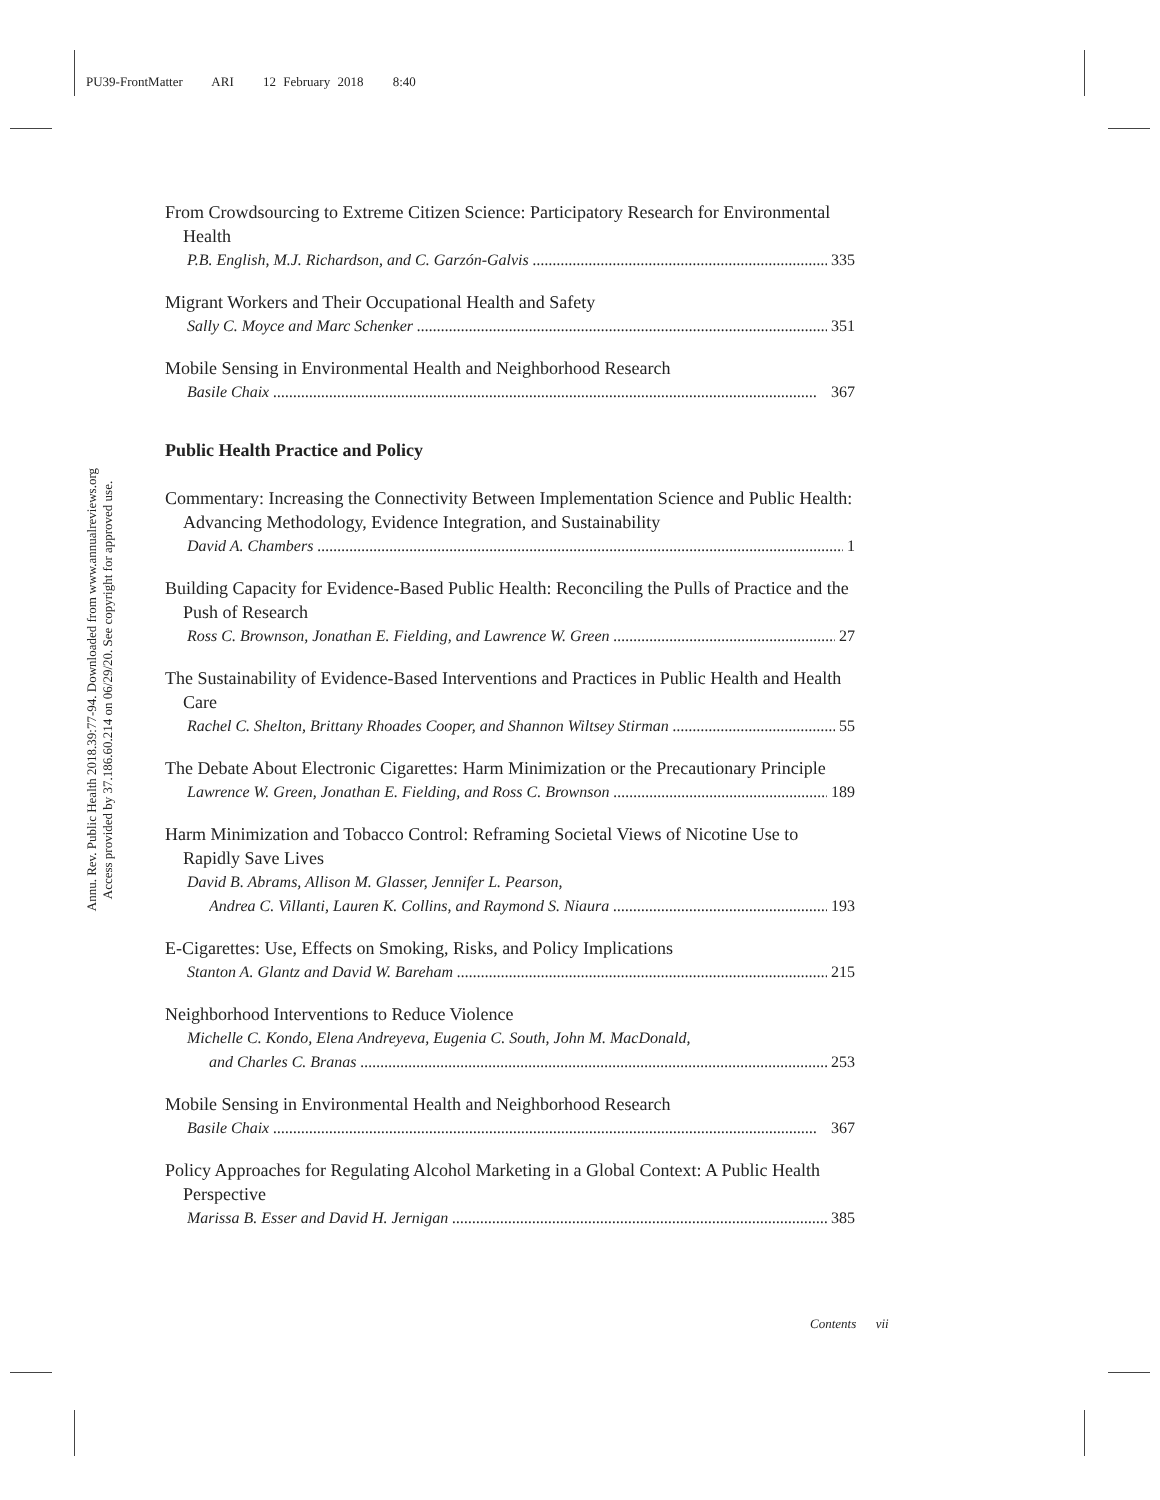PU39-FrontMatter ARI 12 February 2018 8:40
Annu. Rev. Public Health 2018.39:77-94. Downloaded from www.annualreviews.org
Access provided by 37.186.60.214 on 06/29/20. See copyright for approved use.
From Crowdsourcing to Extreme Citizen Science: Participatory Research for Environmental Health
P.B. English, M.J. Richardson, and C. Garzón-Galvis 335
Migrant Workers and Their Occupational Health and Safety
Sally C. Moyce and Marc Schenker 351
Mobile Sensing in Environmental Health and Neighborhood Research
Basile Chaix 367
Public Health Practice and Policy
Commentary: Increasing the Connectivity Between Implementation Science and Public Health: Advancing Methodology, Evidence Integration, and Sustainability
David A. Chambers 1
Building Capacity for Evidence-Based Public Health: Reconciling the Pulls of Practice and the Push of Research
Ross C. Brownson, Jonathan E. Fielding, and Lawrence W. Green 27
The Sustainability of Evidence-Based Interventions and Practices in Public Health and Health Care
Rachel C. Shelton, Brittany Rhoades Cooper, and Shannon Wiltsey Stirman 55
The Debate About Electronic Cigarettes: Harm Minimization or the Precautionary Principle
Lawrence W. Green, Jonathan E. Fielding, and Ross C. Brownson 189
Harm Minimization and Tobacco Control: Reframing Societal Views of Nicotine Use to Rapidly Save Lives
David B. Abrams, Allison M. Glasser, Jennifer L. Pearson,
Andrea C. Villanti, Lauren K. Collins, and Raymond S. Niaura 193
E-Cigarettes: Use, Effects on Smoking, Risks, and Policy Implications
Stanton A. Glantz and David W. Bareham 215
Neighborhood Interventions to Reduce Violence
Michelle C. Kondo, Elena Andreyeva, Eugenia C. South, John M. MacDonald,
and Charles C. Branas 253
Mobile Sensing in Environmental Health and Neighborhood Research
Basile Chaix 367
Policy Approaches for Regulating Alcohol Marketing in a Global Context: A Public Health Perspective
Marissa B. Esser and David H. Jernigan 385
Contents vii